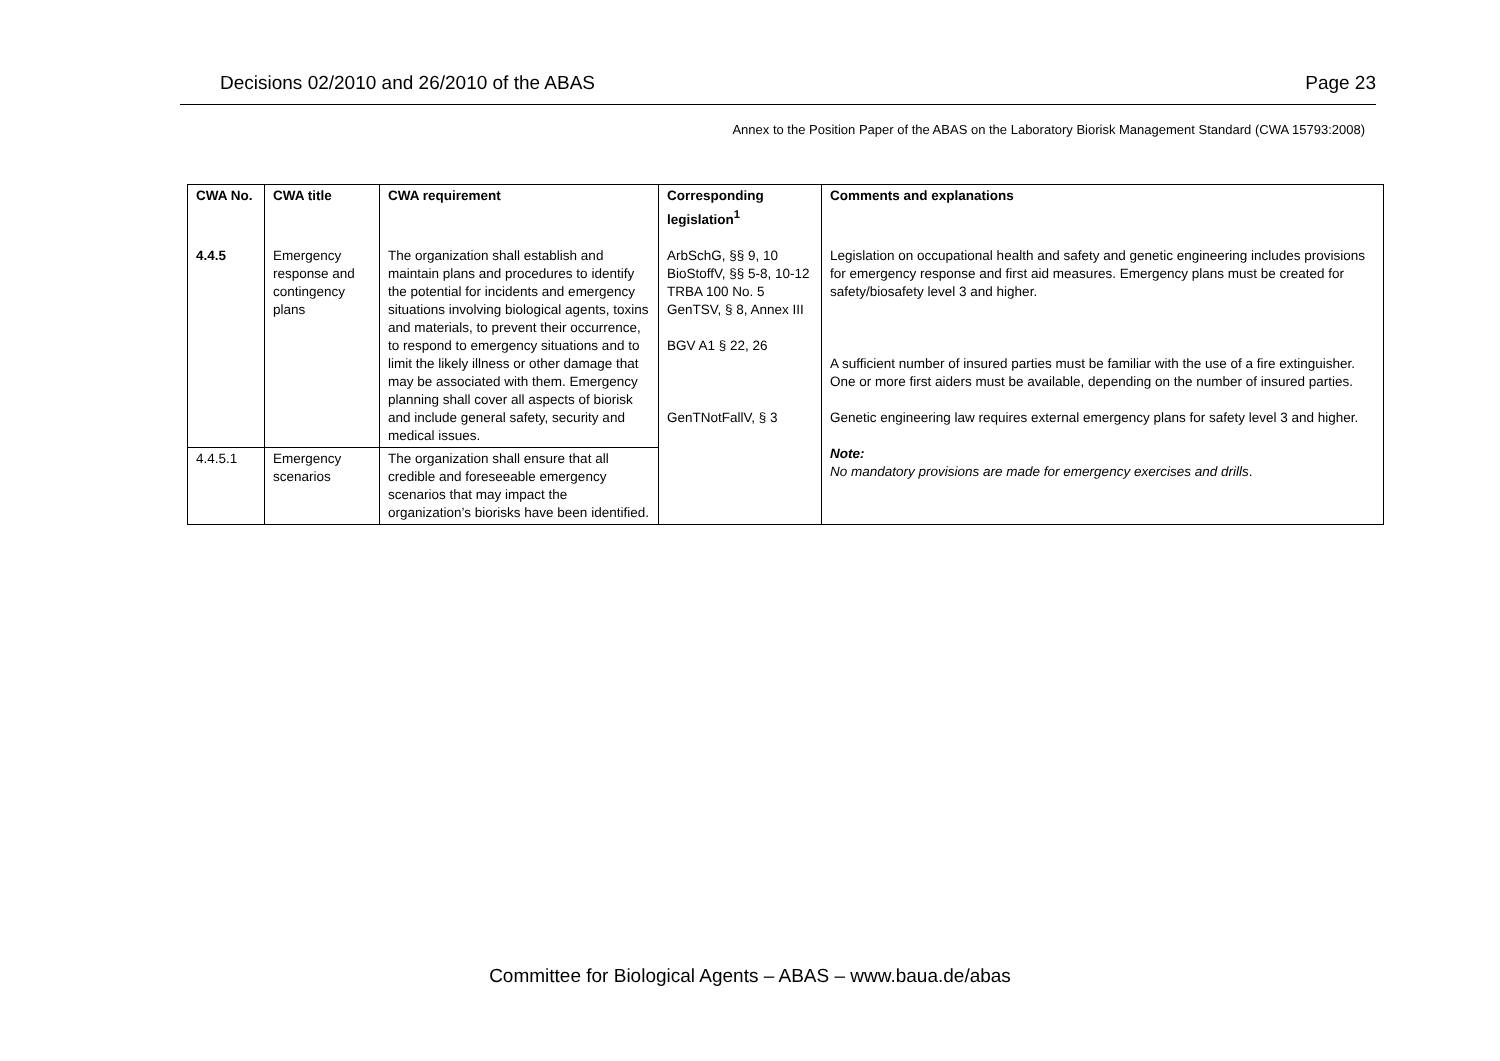Decisions 02/2010 and 26/2010 of the ABAS Page 23
Annex to the Position Paper of the ABAS on the Laboratory Biorisk Management Standard (CWA 15793:2008)
| CWA No. | CWA title | CWA requirement | Corresponding legislation<sup>1</sup> | Comments and explanations |
| --- | --- | --- | --- | --- |
| 4.4.5 | Emergency response and contingency plans | The organization shall establish and maintain plans and procedures to identify the potential for incidents and emergency situations involving biological agents, toxins and materials, to prevent their occurrence, to respond to emergency situations and to limit the likely illness or other damage that may be associated with them. Emergency planning shall cover all aspects of biorisk and include general safety, security and medical issues. | ArbSchG, §§ 9, 10 BioStoffV, §§ 5-8, 10-12 TRBA 100 No. 5 GenTSV, § 8, Annex III BGV A1 § 22, 26 GenTNotFallV, § 3 | Legislation on occupational health and safety and genetic engineering includes provisions for emergency response and first aid measures. Emergency plans must be created for safety/biosafety level 3 and higher. A sufficient number of insured parties must be familiar with the use of a fire extinguisher. One or more first aiders must be available, depending on the number of insured parties. Genetic engineering law requires external emergency plans for safety level 3 and higher. Note: No mandatory provisions are made for emergency exercises and drills . |
| 4.4.5.1 | Emergency scenarios | The organization shall ensure that all credible and foreseeable emergency scenarios that may impact the organization’s biorisks have been identified. | | |
Committee for Biological Agents – ABAS – www.baua.de/abas